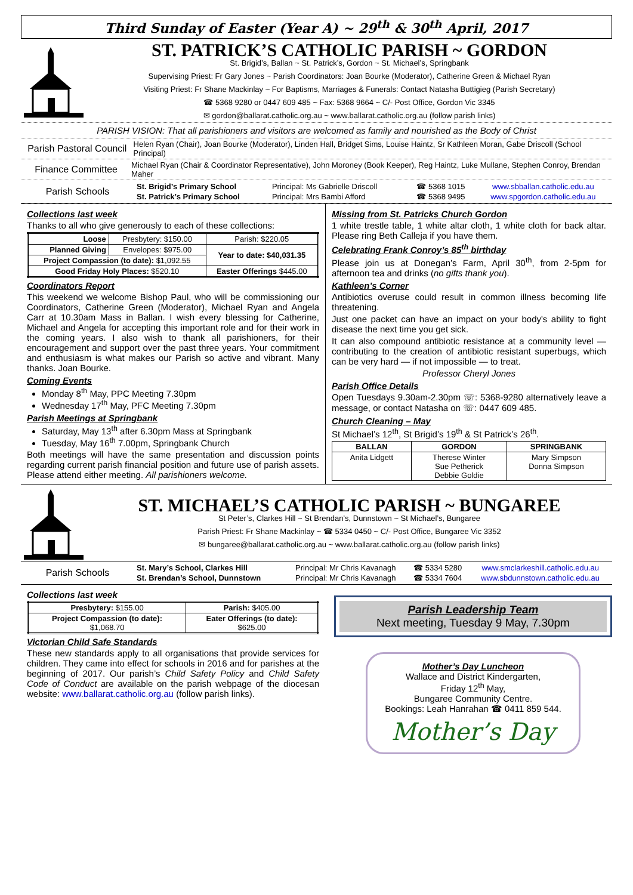Third Sunday of Easter (Year A) ~ 29<sup>th</sup> & 30<sup>th</sup> April, 2017
ST. PATRICK’S CATHOLIC PARISH ~ GORDON
St. Brigid’s, Ballan ~ St. Patrick’s, Gordon ~ St. Michael’s, Springbank
Supervising Priest: Fr Gary Jones ~ Parish Coordinators: Joan Bourke (Moderator), Catherine Green & Michael Ryan
Visiting Priest: Fr Shane Mackinlay ~ For Baptisms, Marriages & Funerals: Contact Natasha Buttigieg (Parish Secretary)
☎ 5368 9280 or 0447 609 485 ~ Fax: 5368 9664 ~ C/- Post Office, Gordon Vic 3345
✉ gordon@ballarat.catholic.org.au ~ www.ballarat.catholic.org.au (follow parish links)
PARISH VISION: That all parishioners and visitors are welcomed as family and nourished as the Body of Christ
Parish Pastoral Council
Helen Ryan (Chair), Joan Bourke (Moderator), Linden Hall, Bridget Sims, Louise Haintz, Sr Kathleen Moran, Gabe Driscoll (School Principal)
Finance Committee
Michael Ryan (Chair & Coordinator Representative), John Moroney (Book Keeper), Reg Haintz, Luke Mullane, Stephen Conroy, Brendan Maher
Parish Schools
| St. Brigid’s Primary School | Principal: Ms Gabrielle Driscoll | ☎ 5368 1015 | www.sbballan.catholic.edu.au |
| St. Patrick’s Primary School | Principal: Mrs Bambi Afford | ☎ 5368 9495 | www.spgordon.catholic.edu.au |
Collections last week
Thanks to all who give generously to each of these collections:
| Loose | Presbytery: $150.00 | Parish: $220.05 |
| Planned Giving | Envelopes: $975.00 | Year to date: $40,031.35 |
| Project Compassion (to date): $1,092.55 | | |
| Good Friday Holy Places: $520.10 | | Easter Offerings $445.00 |
Coordinators Report
This weekend we welcome Bishop Paul, who will be commissioning our Coordinators, Catherine Green (Moderator), Michael Ryan and Angela Carr at 10.30am Mass in Ballan. I wish every blessing for Catherine, Michael and Angela for accepting this important role and for their work in the coming years. I also wish to thank all parishioners, for their encouragement and support over the past three years. Your commitment and enthusiasm is what makes our Parish so active and vibrant. Many thanks. Joan Bourke.
Coming Events
Monday 8<sup>th</sup> May, PPC Meeting 7.30pm
Wednesday 17<sup>th</sup> May, PFC Meeting 7.30pm
Parish Meetings at Springbank
Saturday, May 13<sup>th</sup> after 6.30pm Mass at Springbank
Tuesday, May 16<sup>th</sup> 7.00pm, Springbank Church
Both meetings will have the same presentation and discussion points regarding current parish financial position and future use of parish assets. Please attend either meeting. All parishioners welcome.
Missing from St. Patricks Church Gordon
1 white trestle table, 1 white altar cloth, 1 white cloth for back altar. Please ring Beth Calleja if you have them.
Celebrating Frank Conroy’s 85<sup>th</sup> birthday
Please join us at Donegan’s Farm, April 30<sup>th</sup>, from 2-5pm for afternoon tea and drinks (no gifts thank you).
Kathleen’s Corner
Antibiotics overuse could result in common illness becoming life threatening.
Just one packet can have an impact on your body's ability to fight disease the next time you get sick.
It can also compound antibiotic resistance at a community level — contributing to the creation of antibiotic resistant superbugs, which can be very hard — if not impossible — to treat.
Professor Cheryl Jones
Parish Office Details
Open Tuesdays 9.30am-2.30pm ☏: 5368-9280 alternatively leave a message, or contact Natasha on ☏: 0447 609 485.
Church Cleaning – May
St Michael’s 12<sup>th</sup>, St Brigid’s 19<sup>th</sup> & St Patrick’s 26<sup>th</sup>.
| BALLAN | GORDON | SPRINGBANK |
| --- | --- | --- |
| Anita Lidgett | Therese Winter Sue Petherick Debbie Goldie | Mary Simpson Donna Simpson |
ST. MICHAEL’S CATHOLIC PARISH ~ BUNGAREE
St Peter’s, Clarkes Hill ~ St Brendan’s, Dunnstown ~ St Michael’s, Bungaree
Parish Priest: Fr Shane Mackinlay ~ ☎ 5334 0450 ~ C/- Post Office, Bungaree Vic 3352
✉ bungaree@ballarat.catholic.org.au ~ www.ballarat.catholic.org.au (follow parish links)
Parish Schools
| St. Mary’s School, Clarkes Hill | Principal: Mr Chris Kavanagh | ☎ 5334 5280 | www.smclarkeshill.catholic.edu.au |
| St. Brendan’s School, Dunnstown | Principal: Mr Chris Kavanagh | ☎ 5334 7604 | www.sbdunnstown.catholic.edu.au |
Collections last week
| Presbytery: $155.00 | Parish: $405.00 |
| Project Compassion (to date): $1,068.70 | Eater Offerings (to date): $625.00 |
Victorian Child Safe Standards
These new standards apply to all organisations that provide services for children. They came into effect for schools in 2016 and for parishes at the beginning of 2017. Our parish’s Child Safety Policy and Child Safety Code of Conduct are available on the parish webpage of the diocesan website: www.ballarat.catholic.org.au (follow parish links).
Parish Leadership Team
Next meeting, Tuesday 9 May, 7.30pm
Mother’s Day Luncheon
Wallace and District Kindergarten,
Friday 12<sup>th</sup> May,
Bungaree Community Centre.
Bookings: Leah Hanrahan ☎ 0411 859 544.
Mother’s Day